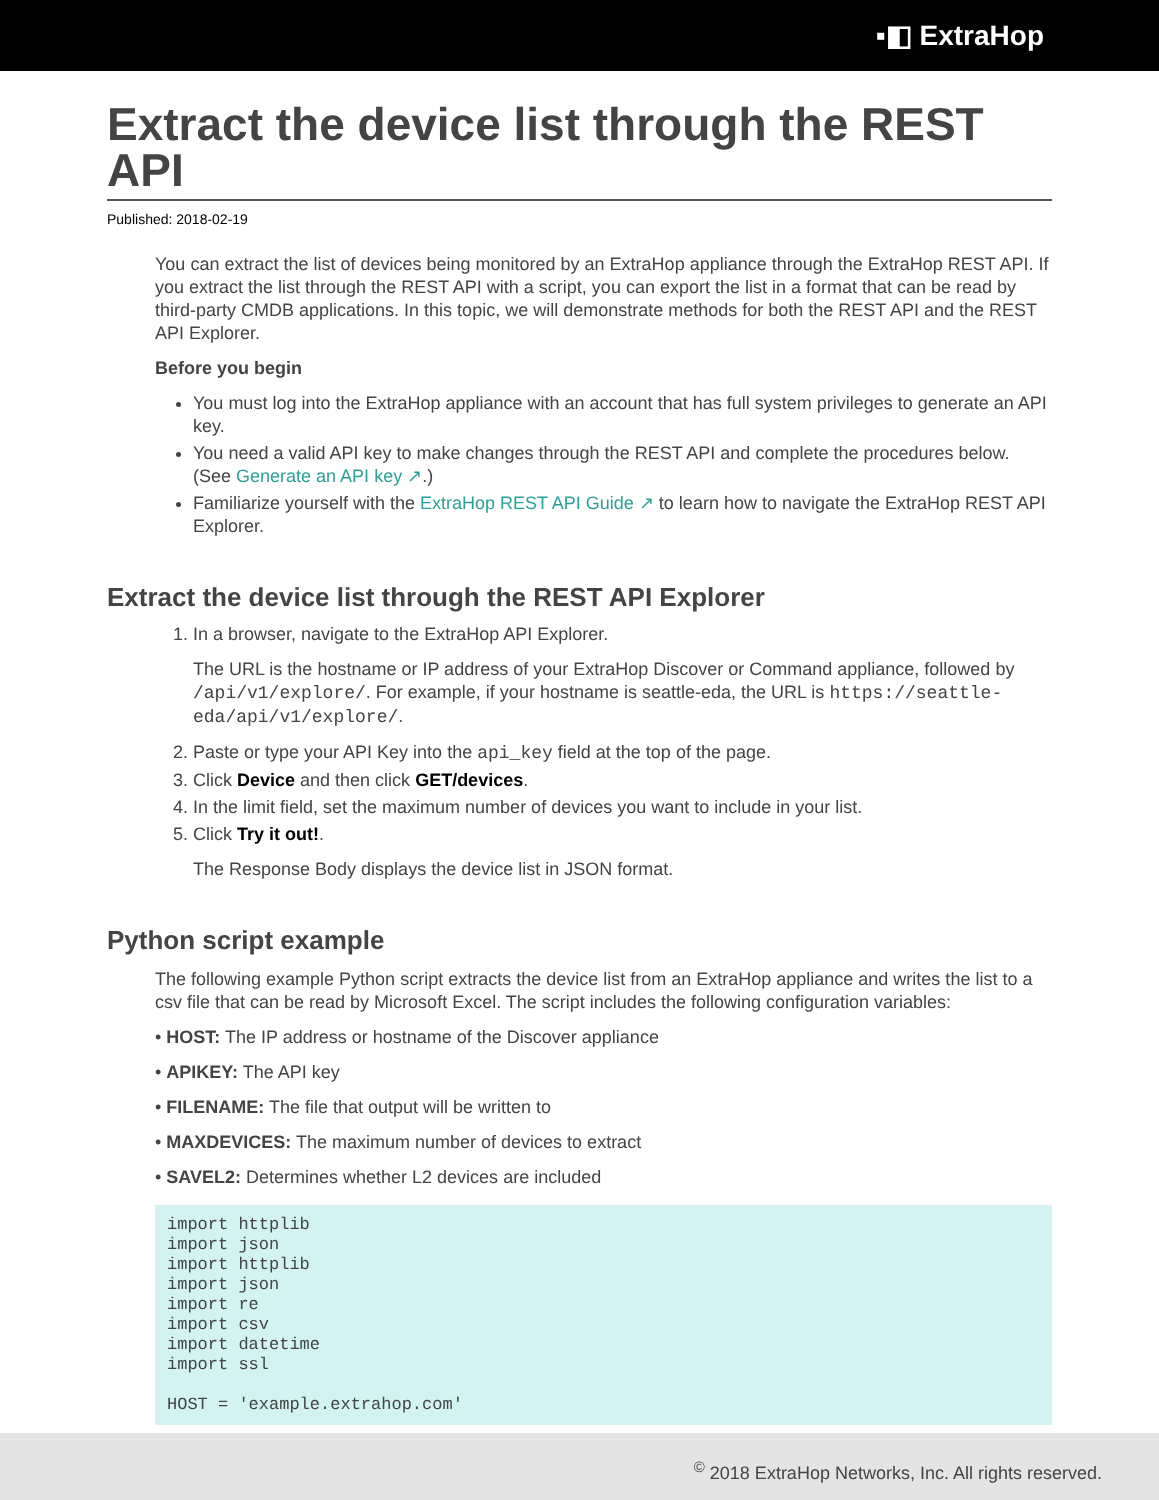▪◧ ExtraHop
Extract the device list through the REST API
Published: 2018-02-19
You can extract the list of devices being monitored by an ExtraHop appliance through the ExtraHop REST API. If you extract the list through the REST API with a script, you can export the list in a format that can be read by third-party CMDB applications. In this topic, we will demonstrate methods for both the REST API and the REST API Explorer.
Before you begin
You must log into the ExtraHop appliance with an account that has full system privileges to generate an API key.
You need a valid API key to make changes through the REST API and complete the procedures below. (See Generate an API key ↗.)
Familiarize yourself with the ExtraHop REST API Guide ↗ to learn how to navigate the ExtraHop REST API Explorer.
Extract the device list through the REST API Explorer
1. In a browser, navigate to the ExtraHop API Explorer.
The URL is the hostname or IP address of your ExtraHop Discover or Command appliance, followed by /api/v1/explore/. For example, if your hostname is seattle-eda, the URL is https://seattle-eda/api/v1/explore/.
2. Paste or type your API Key into the api_key field at the top of the page.
3. Click Device and then click GET/devices.
4. In the limit field, set the maximum number of devices you want to include in your list.
5. Click Try it out!.
The Response Body displays the device list in JSON format.
Python script example
The following example Python script extracts the device list from an ExtraHop appliance and writes the list to a csv file that can be read by Microsoft Excel. The script includes the following configuration variables:
• HOST: The IP address or hostname of the Discover appliance
• APIKEY: The API key
• FILENAME: The file that output will be written to
• MAXDEVICES: The maximum number of devices to extract
• SAVEL2: Determines whether L2 devices are included
import httplib
import json
import httplib
import json
import re
import csv
import datetime
import ssl

HOST = 'example.extrahop.com'
<sup>©</sup> 2018 ExtraHop Networks, Inc. All rights reserved.